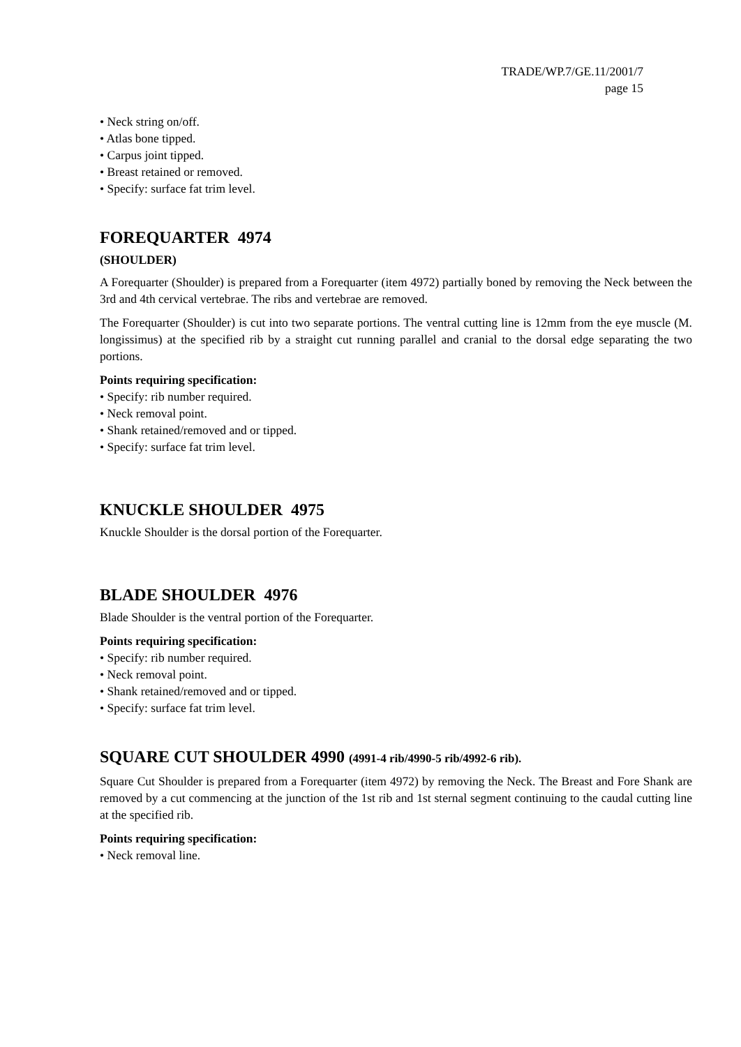TRADE/WP.7/GE.11/2001/7
page 15
• Neck string on/off.
• Atlas bone tipped.
• Carpus joint tipped.
• Breast retained or removed.
• Specify: surface fat trim level.
FOREQUARTER 4974
(SHOULDER)
A Forequarter (Shoulder) is prepared from a Forequarter (item 4972) partially boned by removing the Neck between the 3rd and 4th cervical vertebrae. The ribs and vertebrae are removed.
The Forequarter (Shoulder) is cut into two separate portions. The ventral cutting line is 12mm from the eye muscle (M. longissimus) at the specified rib by a straight cut running parallel and cranial to the dorsal edge separating the two portions.
Points requiring specification:
• Specify: rib number required.
• Neck removal point.
• Shank retained/removed and or tipped.
• Specify: surface fat trim level.
KNUCKLE SHOULDER 4975
Knuckle Shoulder is the dorsal portion of the Forequarter.
BLADE SHOULDER 4976
Blade Shoulder is the ventral portion of the Forequarter.
Points requiring specification:
• Specify: rib number required.
• Neck removal point.
• Shank retained/removed and or tipped.
• Specify: surface fat trim level.
SQUARE CUT SHOULDER 4990 (4991-4 rib/4990-5 rib/4992-6 rib).
Square Cut Shoulder is prepared from a Forequarter (item 4972) by removing the Neck. The Breast and Fore Shank are removed by a cut commencing at the junction of the 1st rib and 1st sternal segment continuing to the caudal cutting line at the specified rib.
Points requiring specification:
• Neck removal line.